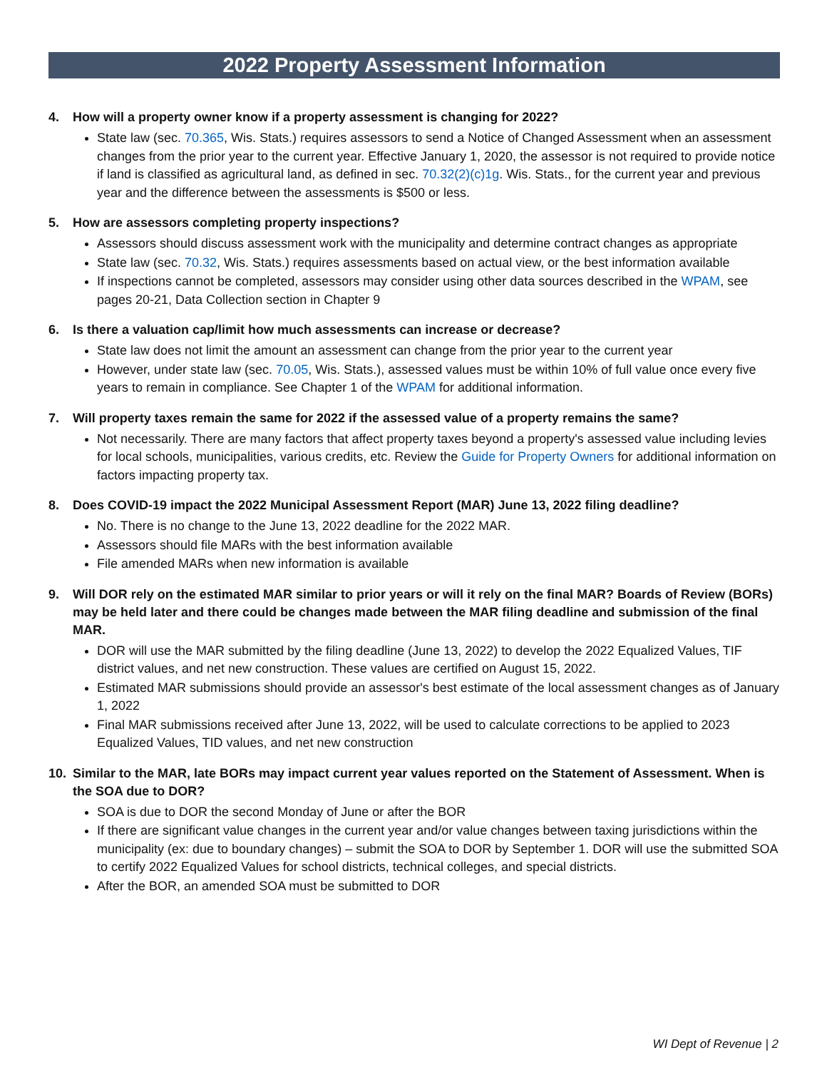2022 Property Assessment Information
4. How will a property owner know if a property assessment is changing for 2022?
State law (sec. 70.365, Wis. Stats.) requires assessors to send a Notice of Changed Assessment when an assessment changes from the prior year to the current year. Effective January 1, 2020, the assessor is not required to provide notice if land is classified as agricultural land, as defined in sec. 70.32(2)(c)1g. Wis. Stats., for the current year and previous year and the difference between the assessments is $500 or less.
5. How are assessors completing property inspections?
Assessors should discuss assessment work with the municipality and determine contract changes as appropriate
State law (sec. 70.32, Wis. Stats.) requires assessments based on actual view, or the best information available
If inspections cannot be completed, assessors may consider using other data sources described in the WPAM, see pages 20-21, Data Collection section in Chapter 9
6. Is there a valuation cap/limit how much assessments can increase or decrease?
State law does not limit the amount an assessment can change from the prior year to the current year
However, under state law (sec. 70.05, Wis. Stats.), assessed values must be within 10% of full value once every five years to remain in compliance. See Chapter 1 of the WPAM for additional information.
7. Will property taxes remain the same for 2022 if the assessed value of a property remains the same?
Not necessarily. There are many factors that affect property taxes beyond a property's assessed value including levies for local schools, municipalities, various credits, etc. Review the Guide for Property Owners for additional information on factors impacting property tax.
8. Does COVID-19 impact the 2022 Municipal Assessment Report (MAR) June 13, 2022 filing deadline?
No. There is no change to the June 13, 2022 deadline for the 2022 MAR.
Assessors should file MARs with the best information available
File amended MARs when new information is available
9. Will DOR rely on the estimated MAR similar to prior years or will it rely on the final MAR? Boards of Review (BORs) may be held later and there could be changes made between the MAR filing deadline and submission of the final MAR.
DOR will use the MAR submitted by the filing deadline (June 13, 2022) to develop the 2022 Equalized Values, TIF district values, and net new construction. These values are certified on August 15, 2022.
Estimated MAR submissions should provide an assessor's best estimate of the local assessment changes as of January 1, 2022
Final MAR submissions received after June 13, 2022, will be used to calculate corrections to be applied to 2023 Equalized Values, TID values, and net new construction
10. Similar to the MAR, late BORs may impact current year values reported on the Statement of Assessment. When is the SOA due to DOR?
SOA is due to DOR the second Monday of June or after the BOR
If there are significant value changes in the current year and/or value changes between taxing jurisdictions within the municipality (ex: due to boundary changes) – submit the SOA to DOR by September 1. DOR will use the submitted SOA to certify 2022 Equalized Values for school districts, technical colleges, and special districts.
After the BOR, an amended SOA must be submitted to DOR
WI Dept of Revenue | 2